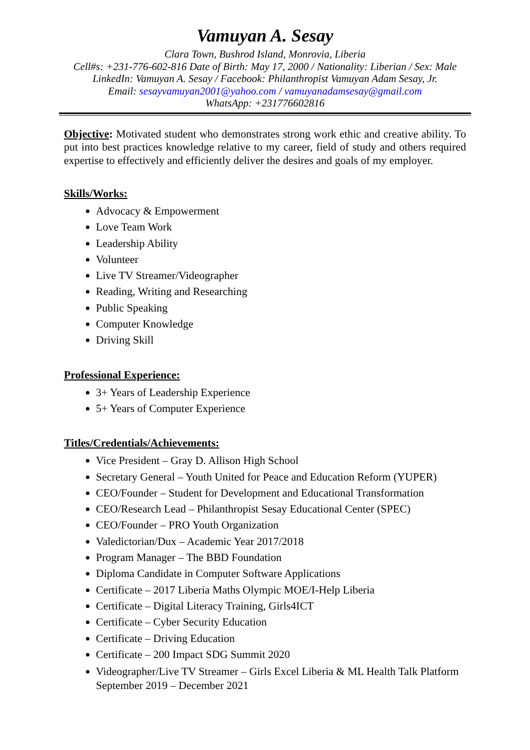Vamuyan A. Sesay
Clara Town, Bushrod Island, Monrovia, Liberia
Cell#s: +231-776-602-816 Date of Birth: May 17, 2000 / Nationality: Liberian / Sex: Male
LinkedIn: Vamuyan A. Sesay / Facebook: Philanthropist Vamuyan Adam Sesay, Jr.
Email: sesayvamuyan2001@yahoo.com / vamuyanadamsesay@gmail.com
WhatsApp: +231776602816
Objective: Motivated student who demonstrates strong work ethic and creative ability. To put into best practices knowledge relative to my career, field of study and others required expertise to effectively and efficiently deliver the desires and goals of my employer.
Skills/Works:
Advocacy & Empowerment
Love Team Work
Leadership Ability
Volunteer
Live TV Streamer/Videographer
Reading, Writing and Researching
Public Speaking
Computer Knowledge
Driving Skill
Professional Experience:
3+ Years of Leadership Experience
5+ Years of Computer Experience
Titles/Credentials/Achievements:
Vice President – Gray D. Allison High School
Secretary General – Youth United for Peace and Education Reform (YUPER)
CEO/Founder – Student for Development and Educational Transformation
CEO/Research Lead – Philanthropist Sesay Educational Center (SPEC)
CEO/Founder – PRO Youth Organization
Valedictorian/Dux – Academic Year 2017/2018
Program Manager – The BBD Foundation
Diploma Candidate in Computer Software Applications
Certificate – 2017 Liberia Maths Olympic MOE/I-Help Liberia
Certificate – Digital Literacy Training, Girls4ICT
Certificate – Cyber Security Education
Certificate – Driving Education
Certificate – 200 Impact SDG Summit 2020
Videographer/Live TV Streamer – Girls Excel Liberia & ML Health Talk Platform September 2019 – December 2021